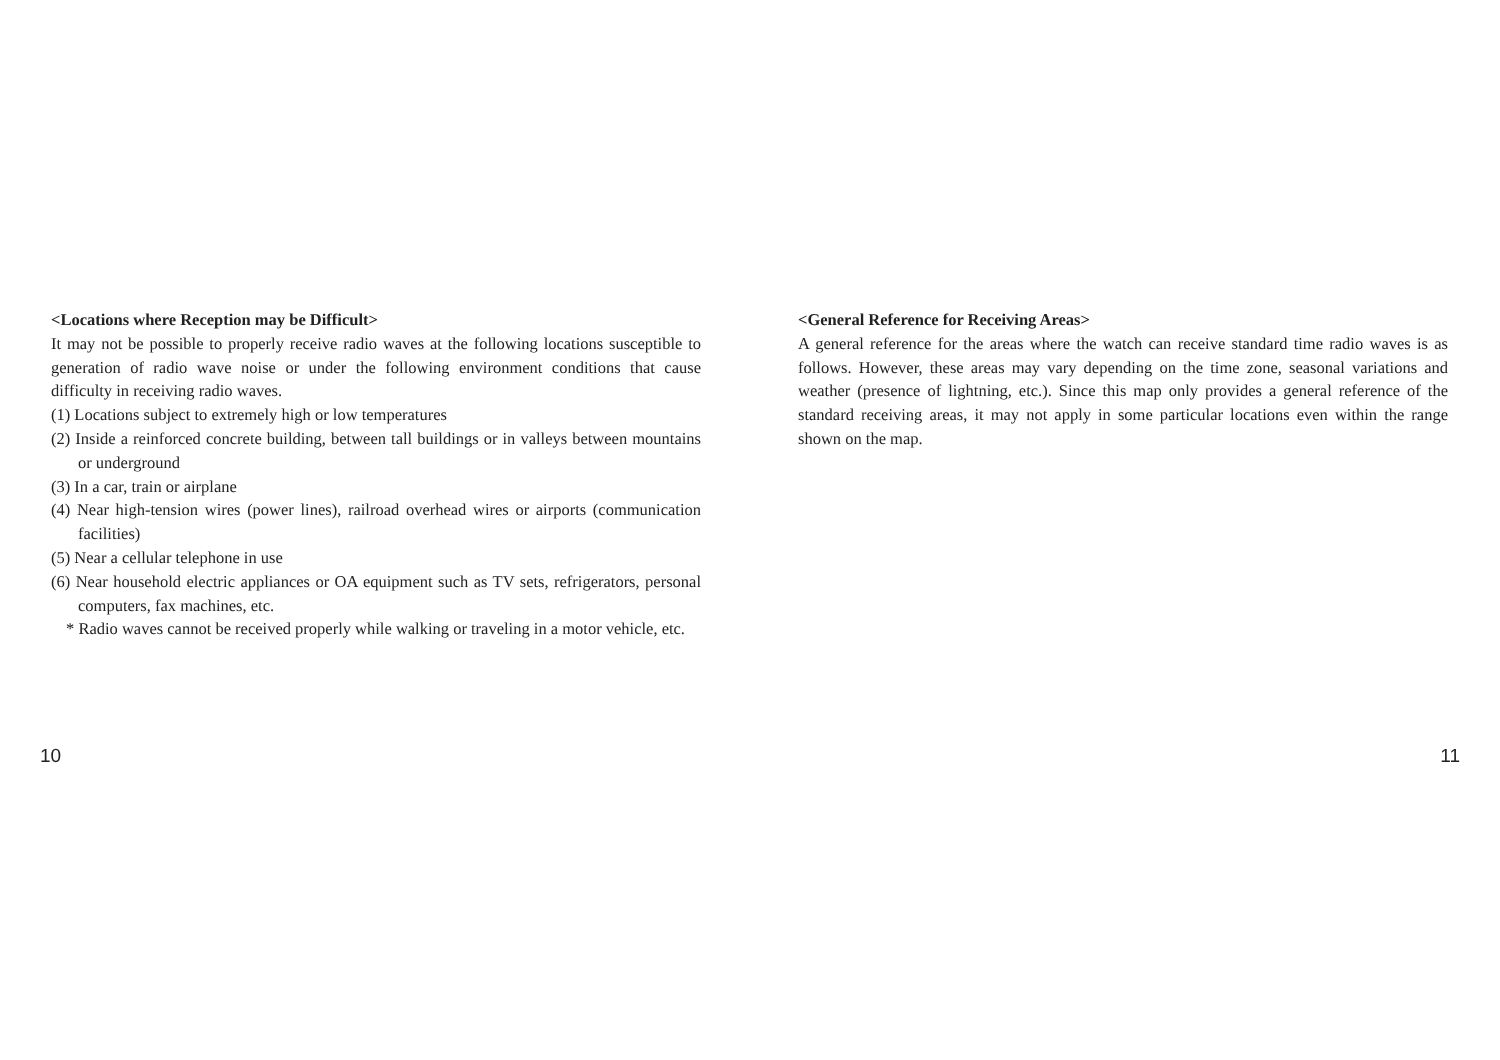<Locations where Reception may be Difficult>
It may not be possible to properly receive radio waves at the following locations susceptible to generation of radio wave noise or under the following environment conditions that cause difficulty in receiving radio waves.
(1) Locations subject to extremely high or low temperatures
(2) Inside a reinforced concrete building, between tall buildings or in valleys between mountains or underground
(3) In a car, train or airplane
(4) Near high-tension wires (power lines), railroad overhead wires or airports (communication facilities)
(5) Near a cellular telephone in use
(6) Near household electric appliances or OA equipment such as TV sets, refrigerators, personal computers, fax machines, etc.
* Radio waves cannot be received properly while walking or traveling in a motor vehicle, etc.
<General Reference for Receiving Areas>
A general reference for the areas where the watch can receive standard time radio waves is as follows. However, these areas may vary depending on the time zone, seasonal variations and weather (presence of lightning, etc.). Since this map only provides a general reference of the standard receiving areas, it may not apply in some particular locations even within the range shown on the map.
10 11